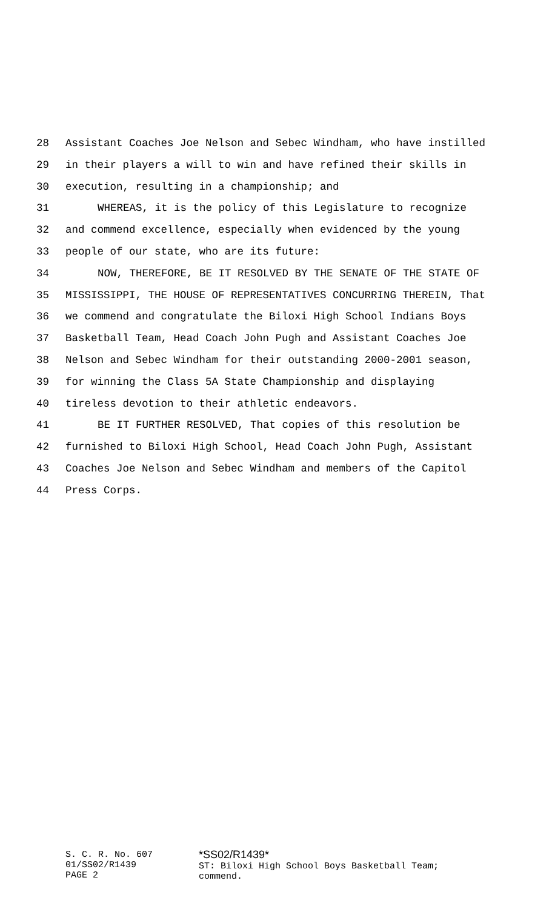28 Assistant Coaches Joe Nelson and Sebec Windham, who have instilled
29 in their players a will to win and have refined their skills in
30 execution, resulting in a championship; and
31 WHEREAS, it is the policy of this Legislature to recognize
32 and commend excellence, especially when evidenced by the young
33 people of our state, who are its future:
34 NOW, THEREFORE, BE IT RESOLVED BY THE SENATE OF THE STATE OF
35 MISSISSIPPI, THE HOUSE OF REPRESENTATIVES CONCURRING THEREIN, That
36 we commend and congratulate the Biloxi High School Indians Boys
37 Basketball Team, Head Coach John Pugh and Assistant Coaches Joe
38 Nelson and Sebec Windham for their outstanding 2000-2001 season,
39 for winning the Class 5A State Championship and displaying
40 tireless devotion to their athletic endeavors.
41 BE IT FURTHER RESOLVED, That copies of this resolution be
42 furnished to Biloxi High School, Head Coach John Pugh, Assistant
43 Coaches Joe Nelson and Sebec Windham and members of the Capitol
44 Press Corps.
S. C. R. No. 607
01/SS02/R1439
PAGE 2
*SS02/R1439*
ST: Biloxi High School Boys Basketball Team;
commend.